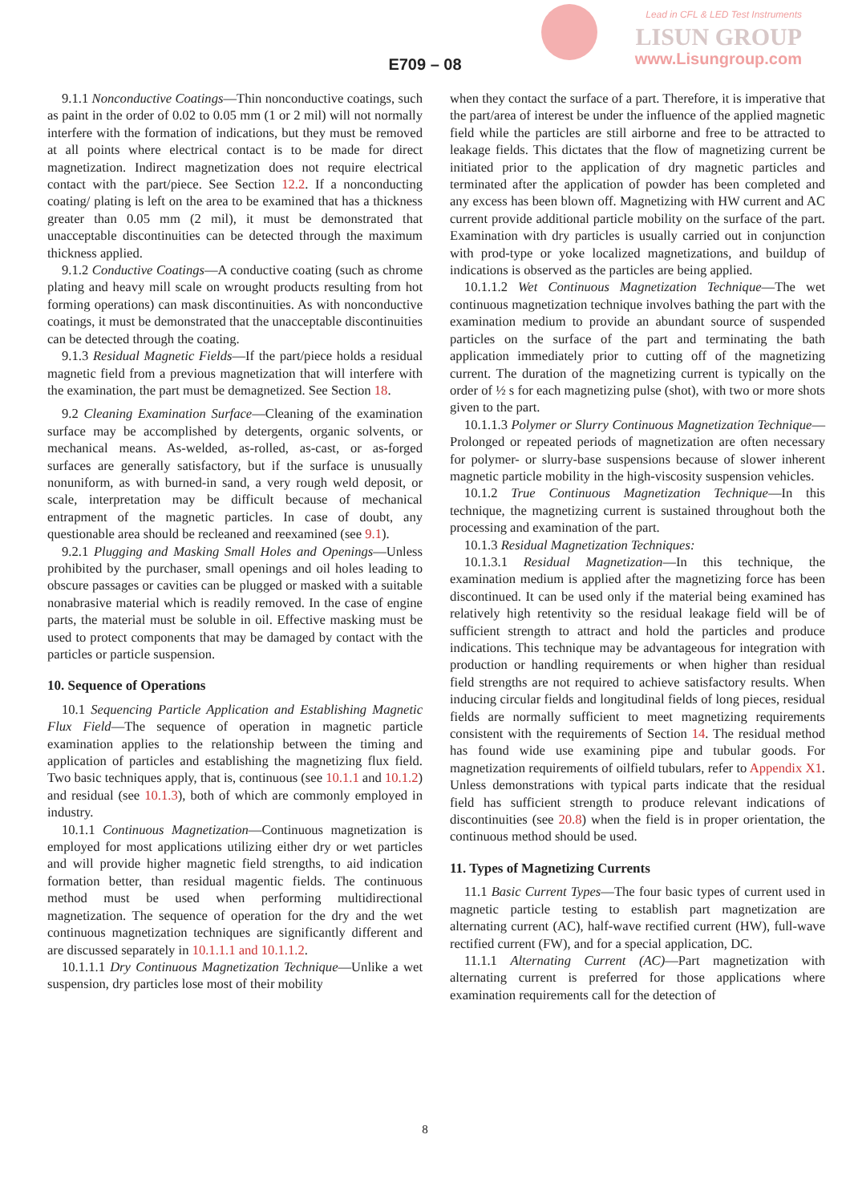Lead in CFL & LED Test Instruments
LISUN GROUP
www.Lisungroup.com
E709 – 08
9.1.1 Nonconductive Coatings—Thin nonconductive coatings, such as paint in the order of 0.02 to 0.05 mm (1 or 2 mil) will not normally interfere with the formation of indications, but they must be removed at all points where electrical contact is to be made for direct magnetization. Indirect magnetization does not require electrical contact with the part/piece. See Section 12.2. If a nonconducting coating/ plating is left on the area to be examined that has a thickness greater than 0.05 mm (2 mil), it must be demonstrated that unacceptable discontinuities can be detected through the maximum thickness applied.
9.1.2 Conductive Coatings—A conductive coating (such as chrome plating and heavy mill scale on wrought products resulting from hot forming operations) can mask discontinuities. As with nonconductive coatings, it must be demonstrated that the unacceptable discontinuities can be detected through the coating.
9.1.3 Residual Magnetic Fields—If the part/piece holds a residual magnetic field from a previous magnetization that will interfere with the examination, the part must be demagnetized. See Section 18.
9.2 Cleaning Examination Surface—Cleaning of the examination surface may be accomplished by detergents, organic solvents, or mechanical means. As-welded, as-rolled, as-cast, or as-forged surfaces are generally satisfactory, but if the surface is unusually nonuniform, as with burned-in sand, a very rough weld deposit, or scale, interpretation may be difficult because of mechanical entrapment of the magnetic particles. In case of doubt, any questionable area should be recleaned and reexamined (see 9.1).
9.2.1 Plugging and Masking Small Holes and Openings—Unless prohibited by the purchaser, small openings and oil holes leading to obscure passages or cavities can be plugged or masked with a suitable nonabrasive material which is readily removed. In the case of engine parts, the material must be soluble in oil. Effective masking must be used to protect components that may be damaged by contact with the particles or particle suspension.
10. Sequence of Operations
10.1 Sequencing Particle Application and Establishing Magnetic Flux Field—The sequence of operation in magnetic particle examination applies to the relationship between the timing and application of particles and establishing the magnetizing flux field. Two basic techniques apply, that is, continuous (see 10.1.1 and 10.1.2) and residual (see 10.1.3), both of which are commonly employed in industry.
10.1.1 Continuous Magnetization—Continuous magnetization is employed for most applications utilizing either dry or wet particles and will provide higher magnetic field strengths, to aid indication formation better, than residual magentic fields. The continuous method must be used when performing multidirectional magnetization. The sequence of operation for the dry and the wet continuous magnetization techniques are significantly different and are discussed separately in 10.1.1.1 and 10.1.1.2.
10.1.1.1 Dry Continuous Magnetization Technique—Unlike a wet suspension, dry particles lose most of their mobility
when they contact the surface of a part. Therefore, it is imperative that the part/area of interest be under the influence of the applied magnetic field while the particles are still airborne and free to be attracted to leakage fields. This dictates that the flow of magnetizing current be initiated prior to the application of dry magnetic particles and terminated after the application of powder has been completed and any excess has been blown off. Magnetizing with HW current and AC current provide additional particle mobility on the surface of the part. Examination with dry particles is usually carried out in conjunction with prod-type or yoke localized magnetizations, and buildup of indications is observed as the particles are being applied.
10.1.1.2 Wet Continuous Magnetization Technique—The wet continuous magnetization technique involves bathing the part with the examination medium to provide an abundant source of suspended particles on the surface of the part and terminating the bath application immediately prior to cutting off of the magnetizing current. The duration of the magnetizing current is typically on the order of ½ s for each magnetizing pulse (shot), with two or more shots given to the part.
10.1.1.3 Polymer or Slurry Continuous Magnetization Technique—Prolonged or repeated periods of magnetization are often necessary for polymer- or slurry-base suspensions because of slower inherent magnetic particle mobility in the high-viscosity suspension vehicles.
10.1.2 True Continuous Magnetization Technique—In this technique, the magnetizing current is sustained throughout both the processing and examination of the part.
10.1.3 Residual Magnetization Techniques:
10.1.3.1 Residual Magnetization—In this technique, the examination medium is applied after the magnetizing force has been discontinued. It can be used only if the material being examined has relatively high retentivity so the residual leakage field will be of sufficient strength to attract and hold the particles and produce indications. This technique may be advantageous for integration with production or handling requirements or when higher than residual field strengths are not required to achieve satisfactory results. When inducing circular fields and longitudinal fields of long pieces, residual fields are normally sufficient to meet magnetizing requirements consistent with the requirements of Section 14. The residual method has found wide use examining pipe and tubular goods. For magnetization requirements of oilfield tubulars, refer to Appendix X1. Unless demonstrations with typical parts indicate that the residual field has sufficient strength to produce relevant indications of discontinuities (see 20.8) when the field is in proper orientation, the continuous method should be used.
11. Types of Magnetizing Currents
11.1 Basic Current Types—The four basic types of current used in magnetic particle testing to establish part magnetization are alternating current (AC), half-wave rectified current (HW), full-wave rectified current (FW), and for a special application, DC.
11.1.1 Alternating Current (AC)—Part magnetization with alternating current is preferred for those applications where examination requirements call for the detection of
8